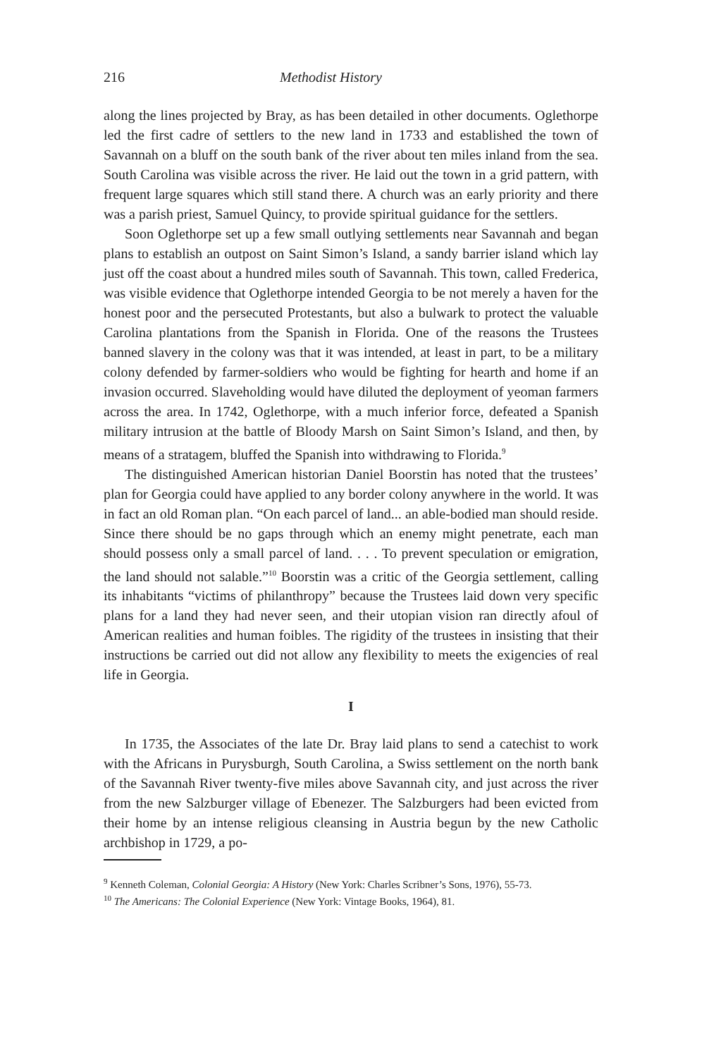216 Methodist History
along the lines projected by Bray, as has been detailed in other documents. Oglethorpe led the first cadre of settlers to the new land in 1733 and established the town of Savannah on a bluff on the south bank of the river about ten miles inland from the sea. South Carolina was visible across the river. He laid out the town in a grid pattern, with frequent large squares which still stand there. A church was an early priority and there was a parish priest, Samuel Quincy, to provide spiritual guidance for the settlers.
Soon Oglethorpe set up a few small outlying settlements near Savannah and began plans to establish an outpost on Saint Simon’s Island, a sandy barrier island which lay just off the coast about a hundred miles south of Savannah. This town, called Frederica, was visible evidence that Oglethorpe intended Georgia to be not merely a haven for the honest poor and the persecuted Protestants, but also a bulwark to protect the valuable Carolina plantations from the Spanish in Florida. One of the reasons the Trustees banned slavery in the colony was that it was intended, at least in part, to be a military colony defended by farmer-soldiers who would be fighting for hearth and home if an invasion occurred. Slaveholding would have diluted the deployment of yeoman farmers across the area. In 1742, Oglethorpe, with a much inferior force, defeated a Spanish military intrusion at the battle of Bloody Marsh on Saint Simon’s Island, and then, by means of a stratagem, bluffed the Spanish into withdrawing to Florida.<sup>9</sup>
The distinguished American historian Daniel Boorstin has noted that the trustees’ plan for Georgia could have applied to any border colony anywhere in the world. It was in fact an old Roman plan. “On each parcel of land... an able-bodied man should reside. Since there should be no gaps through which an enemy might penetrate, each man should possess only a small parcel of land. . . . To prevent speculation or emigration, the land should not salable.”<sup>10</sup> Boorstin was a critic of the Georgia settlement, calling its inhabitants “victims of philanthropy” because the Trustees laid down very specific plans for a land they had never seen, and their utopian vision ran directly afoul of American realities and human foibles. The rigidity of the trustees in insisting that their instructions be carried out did not allow any flexibility to meets the exigencies of real life in Georgia.
I
In 1735, the Associates of the late Dr. Bray laid plans to send a catechist to work with the Africans in Purysburgh, South Carolina, a Swiss settlement on the north bank of the Savannah River twenty-five miles above Savannah city, and just across the river from the new Salzburger village of Ebenezer. The Salzburgers had been evicted from their home by an intense religious cleansing in Austria begun by the new Catholic archbishop in 1729, a po-
<sup>9</sup> Kenneth Coleman, Colonial Georgia: A History (New York: Charles Scribner’s Sons, 1976), 55-73.
<sup>10</sup> The Americans: The Colonial Experience (New York: Vintage Books, 1964), 81.